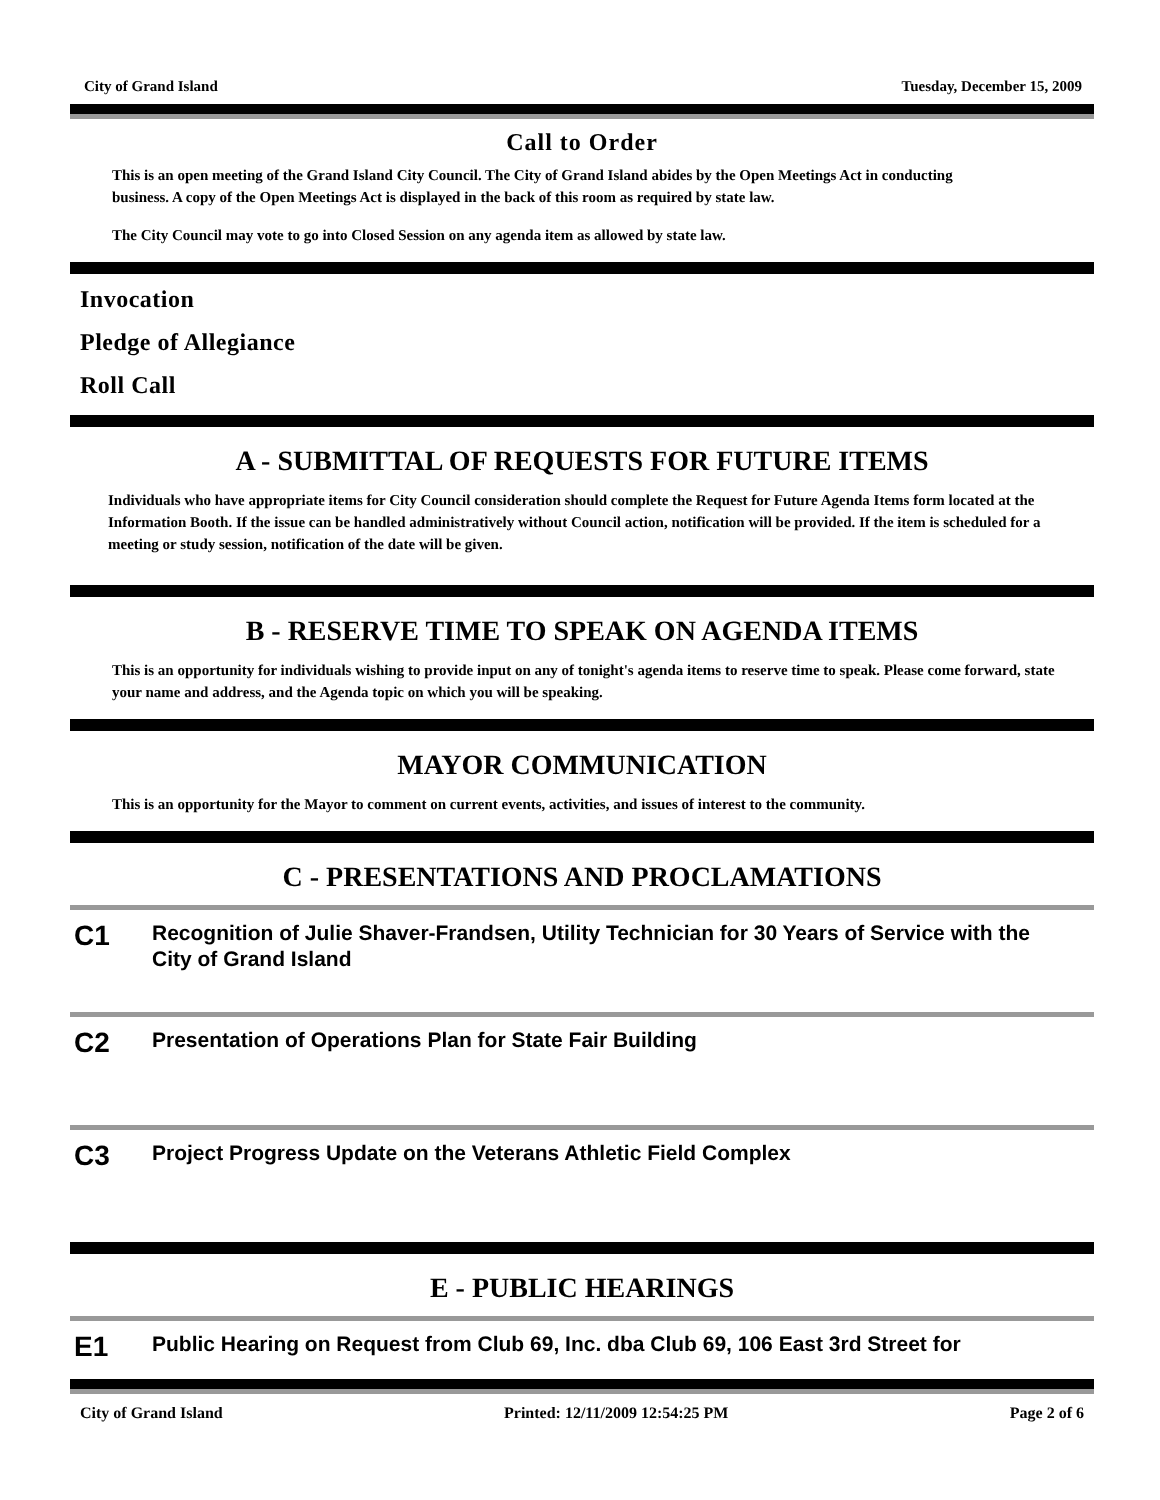City of Grand Island Tuesday, December 15, 2009
Call to Order
This is an open meeting of the Grand Island City Council. The City of Grand Island abides by the Open Meetings Act in conducting business. A copy of the Open Meetings Act is displayed in the back of this room as required by state law.
The City Council may vote to go into Closed Session on any agenda item as allowed by state law.
Invocation
Pledge of Allegiance
Roll Call
A - SUBMITTAL OF REQUESTS FOR FUTURE ITEMS
Individuals who have appropriate items for City Council consideration should complete the Request for Future Agenda Items form located at the Information Booth. If the issue can be handled administratively without Council action, notification will be provided. If the item is scheduled for a meeting or study session, notification of the date will be given.
B - RESERVE TIME TO SPEAK ON AGENDA ITEMS
This is an opportunity for individuals wishing to provide input on any of tonight's agenda items to reserve time to speak. Please come forward, state your name and address, and the Agenda topic on which you will be speaking.
MAYOR COMMUNICATION
This is an opportunity for the Mayor to comment on current events, activities, and issues of interest to the community.
C - PRESENTATIONS AND PROCLAMATIONS
C1 Recognition of Julie Shaver-Frandsen, Utility Technician for 30 Years of Service with the City of Grand Island
C2 Presentation of Operations Plan for State Fair Building
C3 Project Progress Update on the Veterans Athletic Field Complex
E - PUBLIC HEARINGS
E1 Public Hearing on Request from Club 69, Inc. dba Club 69, 106 East 3rd Street for
City of Grand Island Printed: 12/11/2009 12:54:25 PM Page 2 of 6